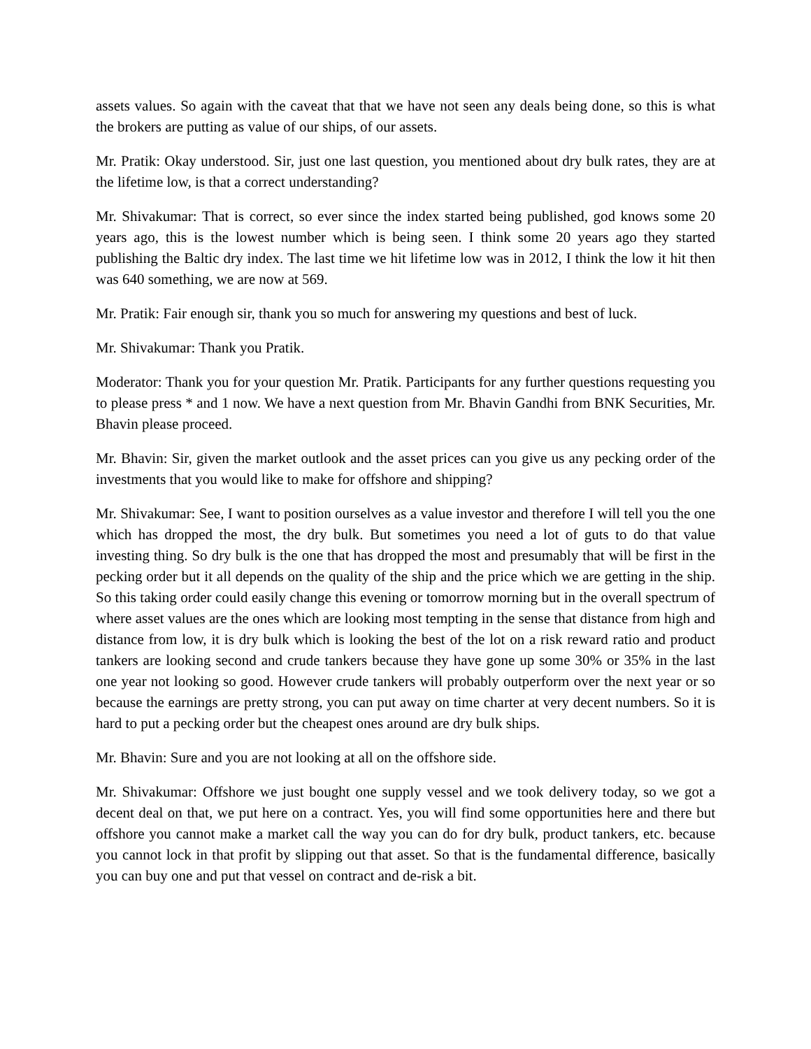assets values. So again with the caveat that that we have not seen any deals being done, so this is what the brokers are putting as value of our ships, of our assets.
Mr. Pratik: Okay understood. Sir, just one last question, you mentioned about dry bulk rates, they are at the lifetime low, is that a correct understanding?
Mr. Shivakumar: That is correct, so ever since the index started being published, god knows some 20 years ago, this is the lowest number which is being seen. I think some 20 years ago they started publishing the Baltic dry index. The last time we hit lifetime low was in 2012, I think the low it hit then was 640 something, we are now at 569.
Mr. Pratik: Fair enough sir, thank you so much for answering my questions and best of luck.
Mr. Shivakumar: Thank you Pratik.
Moderator: Thank you for your question Mr. Pratik. Participants for any further questions requesting you to please press * and 1 now. We have a next question from Mr. Bhavin Gandhi from BNK Securities, Mr. Bhavin please proceed.
Mr. Bhavin: Sir, given the market outlook and the asset prices can you give us any pecking order of the investments that you would like to make for offshore and shipping?
Mr. Shivakumar: See, I want to position ourselves as a value investor and therefore I will tell you the one which has dropped the most, the dry bulk. But sometimes you need a lot of guts to do that value investing thing. So dry bulk is the one that has dropped the most and presumably that will be first in the pecking order but it all depends on the quality of the ship and the price which we are getting in the ship. So this taking order could easily change this evening or tomorrow morning but in the overall spectrum of where asset values are the ones which are looking most tempting in the sense that distance from high and distance from low, it is dry bulk which is looking the best of the lot on a risk reward ratio and product tankers are looking second and crude tankers because they have gone up some 30% or 35% in the last one year not looking so good. However crude tankers will probably outperform over the next year or so because the earnings are pretty strong, you can put away on time charter at very decent numbers. So it is hard to put a pecking order but the cheapest ones around are dry bulk ships.
Mr. Bhavin: Sure and you are not looking at all on the offshore side.
Mr. Shivakumar: Offshore we just bought one supply vessel and we took delivery today, so we got a decent deal on that, we put here on a contract. Yes, you will find some opportunities here and there but offshore you cannot make a market call the way you can do for dry bulk, product tankers, etc. because you cannot lock in that profit by slipping out that asset. So that is the fundamental difference, basically you can buy one and put that vessel on contract and de-risk a bit.